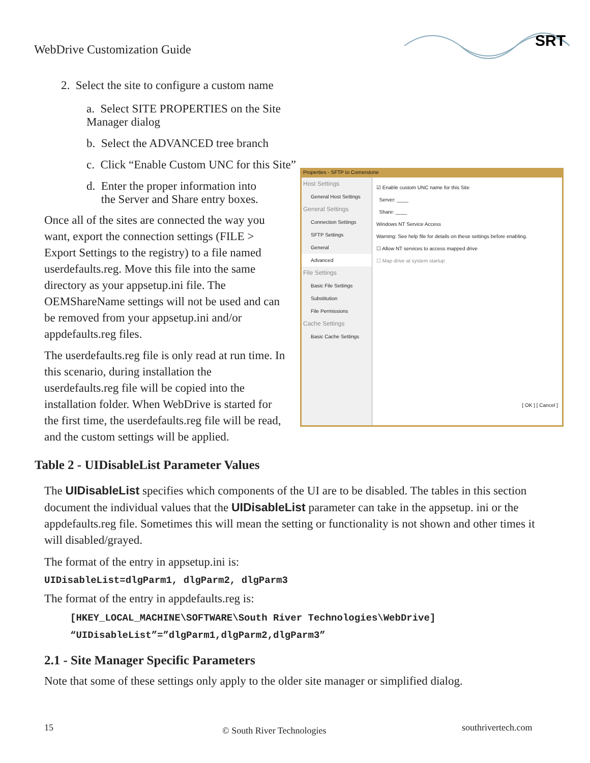WebDrive Customization Guide
SRT
2. Select the site to configure a custom name
a. Select SITE PROPERTIES on the Site Manager dialog
b. Select the ADVANCED tree branch
c. Click “Enable Custom UNC for this Site”
d. Enter the proper information into
the Server and Share entry boxes.
Once all of the sites are connected the way you want, export the connection settings (FILE > Export Settings to the registry) to a file named userdefaults.reg. Move this file into the same directory as your appsetup.ini file. The OEMShareName settings will not be used and can be removed from your appsetup.ini and/or appdefaults.reg files.
The userdefaults.reg file is only read at run time. In this scenario, during installation the userdefaults.reg file will be copied into the installation folder. When WebDrive is started for the first time, the userdefaults.reg file will be read, and the custom settings will be applied.
Properties - SFTP to Cornerstone
Host Settings
General Host Settings
General Settings
Connection Settings
SFTP Settings
General
Advanced
File Settings
Basic File Settings
Substitution
File Permissions
Cache Settings
Basic Cache Settings
☑ Enable custom UNC name for this Site
Server: ____
Share: ____
Windows NT Service Access
Warning: See help file for details on these settings before enabling.
☐ Allow NT services to access mapped drive
☐ Map drive at system startup
[ OK ] [ Cancel ]
Table 2 - UIDisableList Parameter Values
The UIDisableList specifies which components of the UI are to be disabled. The tables in this section document the individual values that the UIDisableList parameter can take in the appsetup. ini or the appdefaults.reg file. Sometimes this will mean the setting or functionality is not shown and other times it will disabled/grayed.
The format of the entry in appsetup.ini is:
UIDisableList=dlgParm1, dlgParm2, dlgParm3
The format of the entry in appdefaults.reg is:
[HKEY_LOCAL_MACHINE\SOFTWARE\South River Technologies\WebDrive]
“UIDisableList”=”dlgParm1,dlgParm2,dlgParm3”
2.1 - Site Manager Specific Parameters
Note that some of these settings only apply to the older site manager or simplified dialog.
15 © South River Technologies southrivertech.com